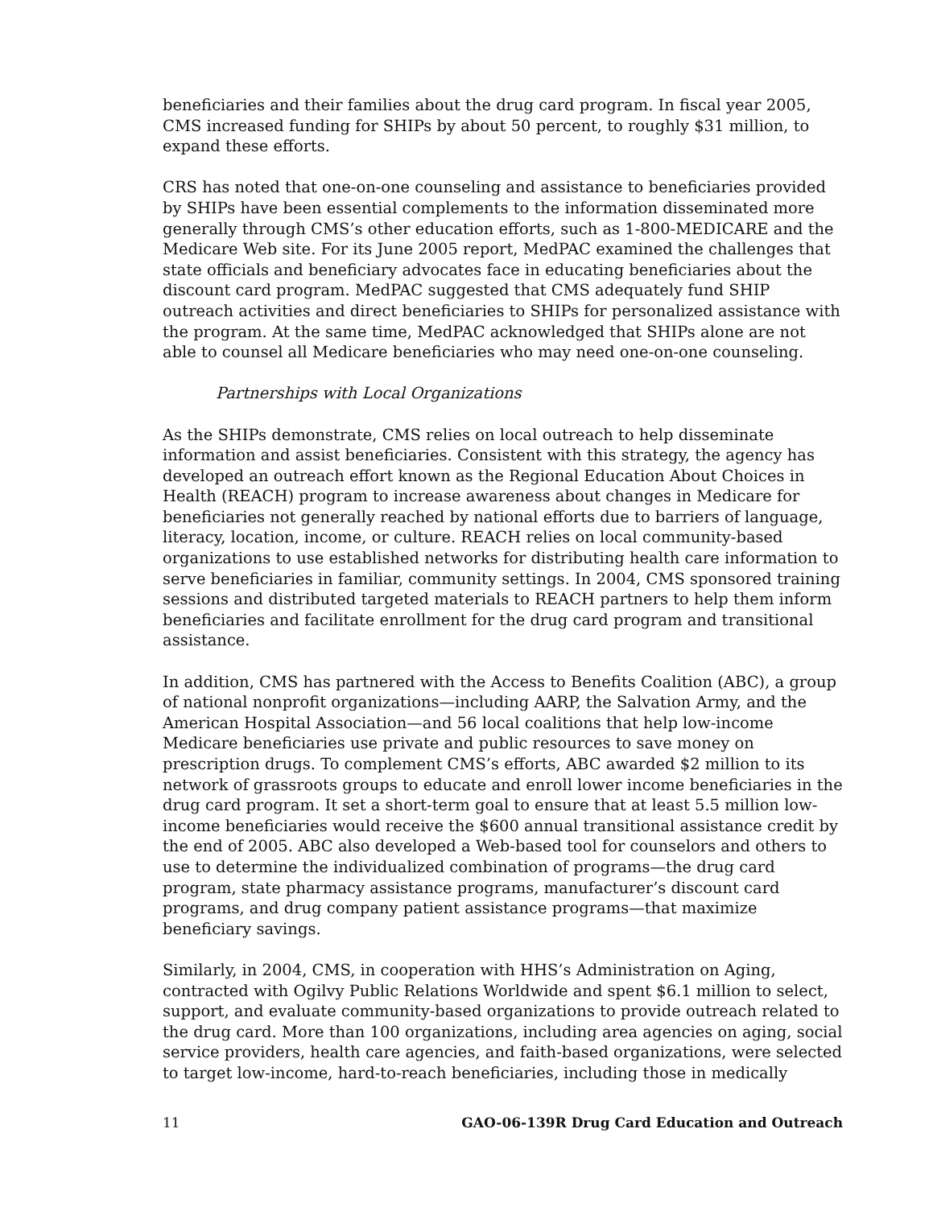beneficiaries and their families about the drug card program. In fiscal year 2005, CMS increased funding for SHIPs by about 50 percent, to roughly $31 million, to expand these efforts.
CRS has noted that one-on-one counseling and assistance to beneficiaries provided by SHIPs have been essential complements to the information disseminated more generally through CMS’s other education efforts, such as 1-800-MEDICARE and the Medicare Web site. For its June 2005 report, MedPAC examined the challenges that state officials and beneficiary advocates face in educating beneficiaries about the discount card program. MedPAC suggested that CMS adequately fund SHIP outreach activities and direct beneficiaries to SHIPs for personalized assistance with the program. At the same time, MedPAC acknowledged that SHIPs alone are not able to counsel all Medicare beneficiaries who may need one-on-one counseling.
Partnerships with Local Organizations
As the SHIPs demonstrate, CMS relies on local outreach to help disseminate information and assist beneficiaries. Consistent with this strategy, the agency has developed an outreach effort known as the Regional Education About Choices in Health (REACH) program to increase awareness about changes in Medicare for beneficiaries not generally reached by national efforts due to barriers of language, literacy, location, income, or culture. REACH relies on local community-based organizations to use established networks for distributing health care information to serve beneficiaries in familiar, community settings. In 2004, CMS sponsored training sessions and distributed targeted materials to REACH partners to help them inform beneficiaries and facilitate enrollment for the drug card program and transitional assistance.
In addition, CMS has partnered with the Access to Benefits Coalition (ABC), a group of national nonprofit organizations—including AARP, the Salvation Army, and the American Hospital Association—and 56 local coalitions that help low-income Medicare beneficiaries use private and public resources to save money on prescription drugs. To complement CMS’s efforts, ABC awarded $2 million to its network of grassroots groups to educate and enroll lower income beneficiaries in the drug card program. It set a short-term goal to ensure that at least 5.5 million low-income beneficiaries would receive the $600 annual transitional assistance credit by the end of 2005. ABC also developed a Web-based tool for counselors and others to use to determine the individualized combination of programs—the drug card program, state pharmacy assistance programs, manufacturer’s discount card programs, and drug company patient assistance programs—that maximize beneficiary savings.
Similarly, in 2004, CMS, in cooperation with HHS’s Administration on Aging, contracted with Ogilvy Public Relations Worldwide and spent $6.1 million to select, support, and evaluate community-based organizations to provide outreach related to the drug card. More than 100 organizations, including area agencies on aging, social service providers, health care agencies, and faith-based organizations, were selected to target low-income, hard-to-reach beneficiaries, including those in medically
11 GAO-06-139R Drug Card Education and Outreach